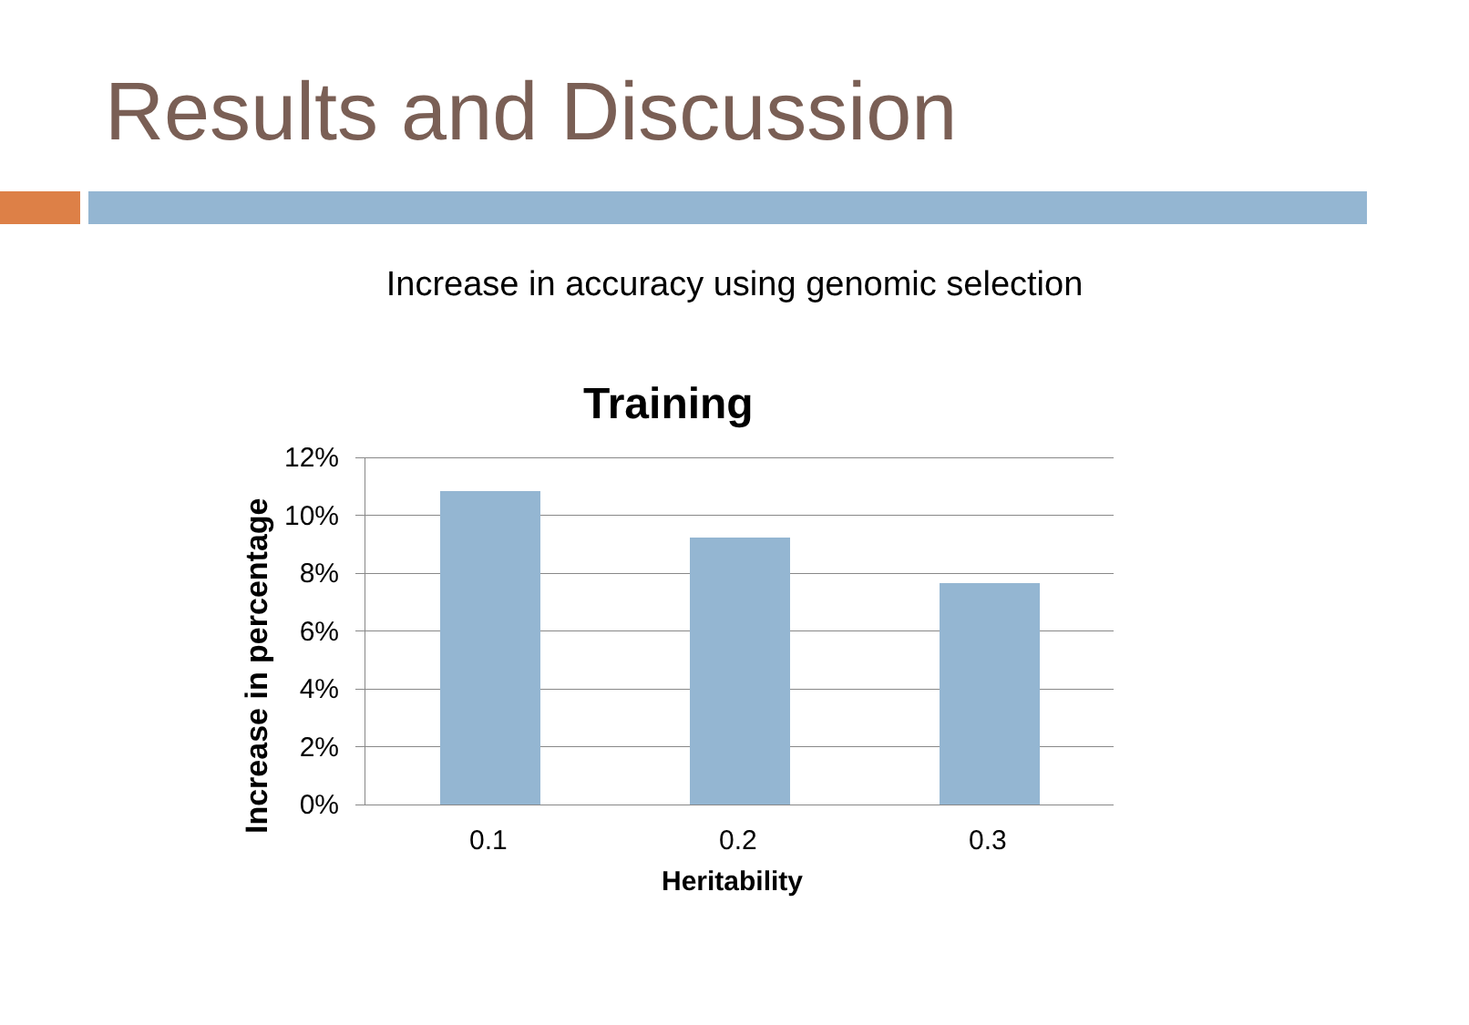Results and Discussion
Increase in accuracy using genomic selection
Training
Increase in percentage
12%
10%
8%
6%
4%
2%
0%
0.1 0.2 0.3
Heritability